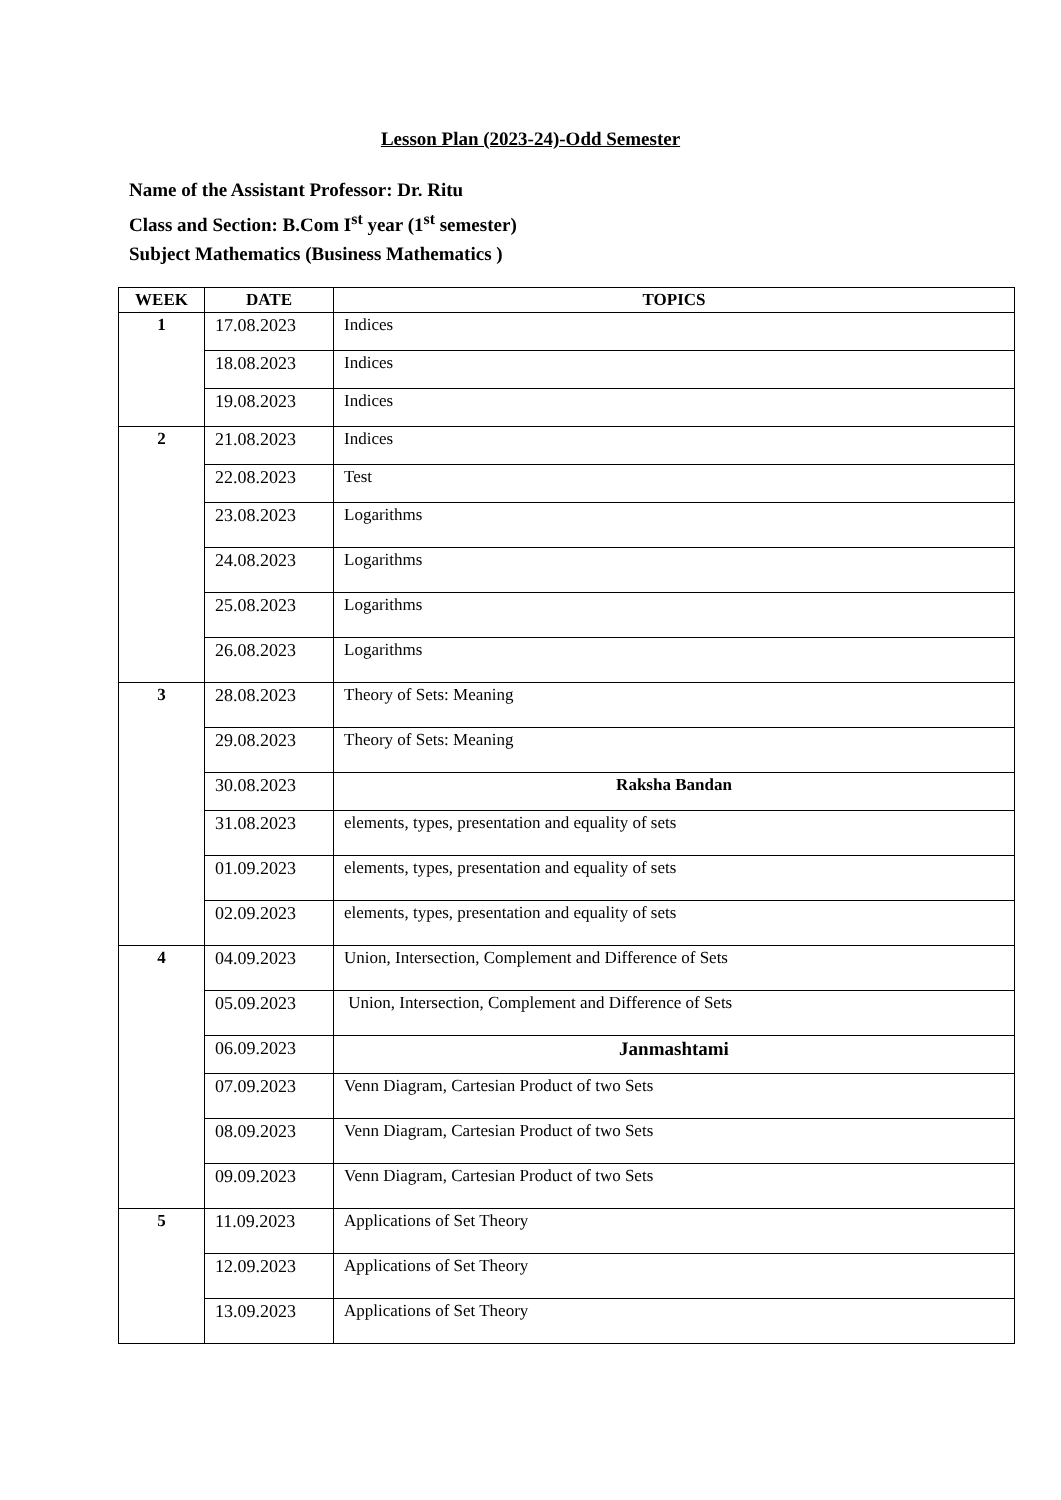Lesson Plan (2023-24)-Odd Semester
Name of the Assistant Professor: Dr. Ritu
Class and Section: B.Com I<sup>st</sup> year (1<sup>st</sup> semester)
Subject Mathematics (Business Mathematics )
| WEEK | DATE | TOPICS |
| --- | --- | --- |
| 1 | 17.08.2023 | Indices |
| | 18.08.2023 | Indices |
| | 19.08.2023 | Indices |
| 2 | 21.08.2023 | Indices |
| | 22.08.2023 | Test |
| | 23.08.2023 | Logarithms |
| | 24.08.2023 | Logarithms |
| | 25.08.2023 | Logarithms |
| | 26.08.2023 | Logarithms |
| 3 | 28.08.2023 | Theory of Sets: Meaning |
| | 29.08.2023 | Theory of Sets: Meaning |
| | 30.08.2023 | Raksha Bandan |
| | 31.08.2023 | elements, types, presentation and equality of sets |
| | 01.09.2023 | elements, types, presentation and equality of sets |
| | 02.09.2023 | elements, types, presentation and equality of sets |
| 4 | 04.09.2023 | Union, Intersection, Complement and Difference of Sets |
| | 05.09.2023 | Union, Intersection, Complement and Difference of Sets |
| | 06.09.2023 | Janmashtami |
| | 07.09.2023 | Venn Diagram, Cartesian Product of two Sets |
| | 08.09.2023 | Venn Diagram, Cartesian Product of two Sets |
| | 09.09.2023 | Venn Diagram, Cartesian Product of two Sets |
| 5 | 11.09.2023 | Applications of Set Theory |
| | 12.09.2023 | Applications of Set Theory |
| | 13.09.2023 | Applications of Set Theory |